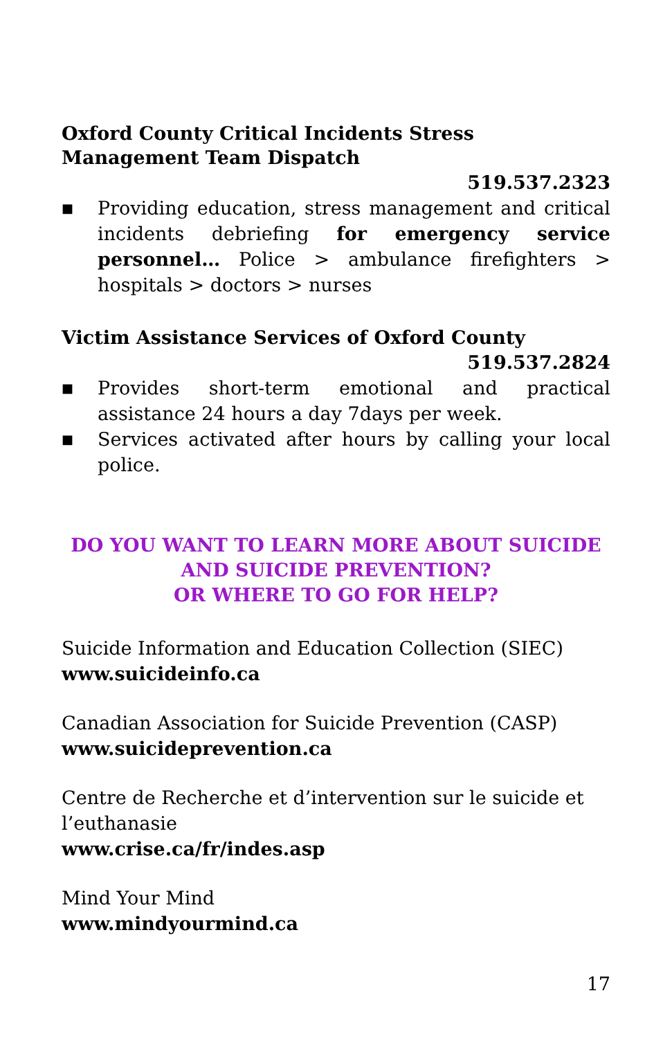Oxford County Critical Incidents Stress Management Team Dispatch
519.537.2323
■ Providing education, stress management and critical incidents debriefing for emergency service personnel… Police > ambulance firefighters > hospitals > doctors > nurses
Victim Assistance Services of Oxford County
519.537.2824
■ Provides short-term emotional and practical assistance 24 hours a day 7days per week.
■ Services activated after hours by calling your local police.
DO YOU WANT TO LEARN MORE ABOUT SUICIDE
AND SUICIDE PREVENTION?
OR WHERE TO GO FOR HELP?
Suicide Information and Education Collection (SIEC)
www.suicideinfo.ca
Canadian Association for Suicide Prevention (CASP)
www.suicideprevention.ca
Centre de Recherche et d’intervention sur le suicide et l’euthanasie
www.crise.ca/fr/indes.asp
Mind Your Mind
www.mindyourmind.ca
17